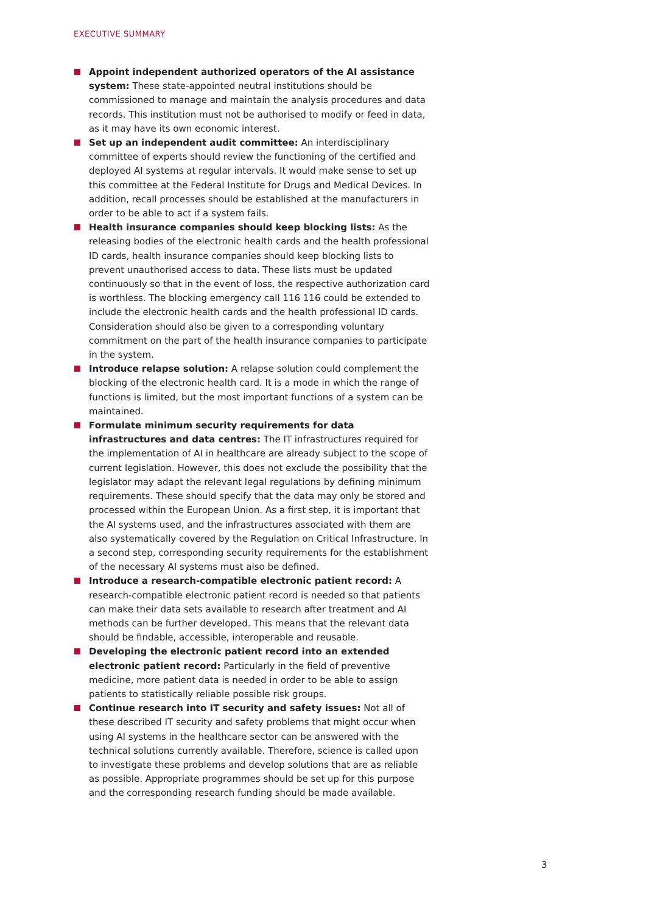EXECUTIVE SUMMARY
Appoint independent authorized operators of the AI assistance system: These state-appointed neutral institutions should be commissioned to manage and maintain the analysis procedures and data records. This institution must not be authorised to modify or feed in data, as it may have its own economic interest.
Set up an independent audit committee: An interdisciplinary committee of experts should review the functioning of the certified and deployed AI systems at regular intervals. It would make sense to set up this committee at the Federal Institute for Drugs and Medical Devices. In addition, recall processes should be established at the manufacturers in order to be able to act if a system fails.
Health insurance companies should keep blocking lists: As the releasing bodies of the electronic health cards and the health professional ID cards, health insurance companies should keep blocking lists to prevent unauthorised access to data. These lists must be updated continuously so that in the event of loss, the respective authorization card is worthless. The blocking emergency call 116 116 could be extended to include the electronic health cards and the health professional ID cards. Consideration should also be given to a corresponding voluntary commitment on the part of the health insurance companies to participate in the system.
Introduce relapse solution: A relapse solution could complement the blocking of the electronic health card. It is a mode in which the range of functions is limited, but the most important functions of a system can be maintained.
Formulate minimum security requirements for data infrastructures and data centres: The IT infrastructures required for the implementation of AI in healthcare are already subject to the scope of current legislation. However, this does not exclude the possibility that the legislator may adapt the relevant legal regulations by defining minimum requirements. These should specify that the data may only be stored and processed within the European Union. As a first step, it is important that the AI systems used, and the infrastructures associated with them are also systematically covered by the Regulation on Critical Infrastructure. In a second step, corresponding security requirements for the establishment of the necessary AI systems must also be defined.
Introduce a research-compatible electronic patient record: A research-compatible electronic patient record is needed so that patients can make their data sets available to research after treatment and AI methods can be further developed. This means that the relevant data should be findable, accessible, interoperable and reusable.
Developing the electronic patient record into an extended electronic patient record: Particularly in the field of preventive medicine, more patient data is needed in order to be able to assign patients to statistically reliable possible risk groups.
Continue research into IT security and safety issues: Not all of these described IT security and safety problems that might occur when using AI systems in the healthcare sector can be answered with the technical solutions currently available. Therefore, science is called upon to investigate these problems and develop solutions that are as reliable as possible. Appropriate programmes should be set up for this purpose and the corresponding research funding should be made available.
3